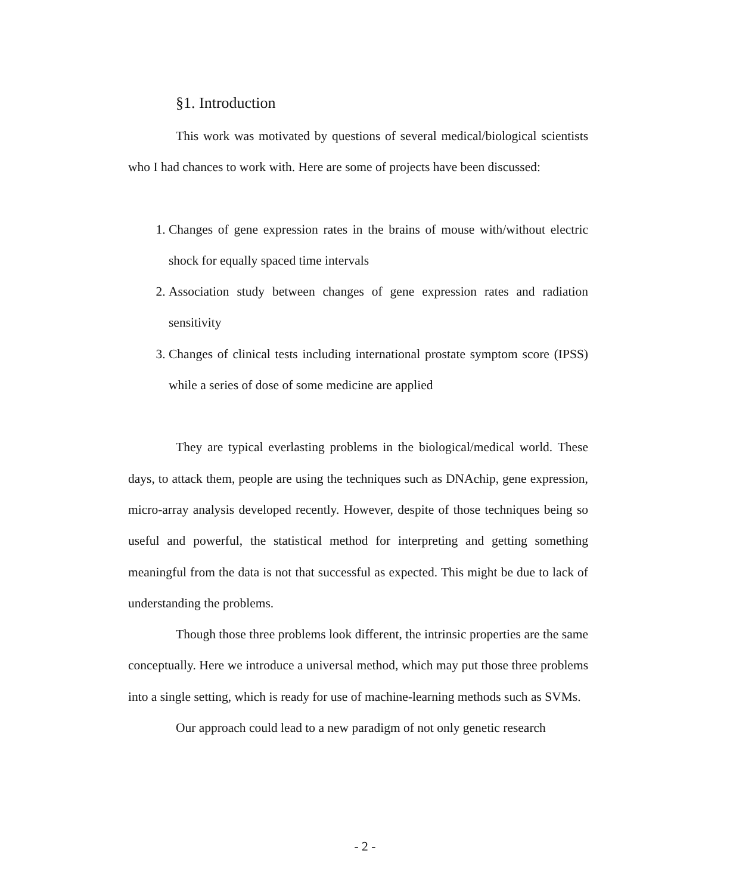§1. Introduction
This work was motivated by questions of several medical/biological scientists who I had chances to work with. Here are some of projects have been discussed:
1. Changes of gene expression rates in the brains of mouse with/without electric shock for equally spaced time intervals
2. Association study between changes of gene expression rates and radiation sensitivity
3. Changes of clinical tests including international prostate symptom score (IPSS) while a series of dose of some medicine are applied
They are typical everlasting problems in the biological/medical world. These days, to attack them, people are using the techniques such as DNAchip, gene expression, micro-array analysis developed recently. However, despite of those techniques being so useful and powerful, the statistical method for interpreting and getting something meaningful from the data is not that successful as expected. This might be due to lack of understanding the problems.
Though those three problems look different, the intrinsic properties are the same conceptually. Here we introduce a universal method, which may put those three problems into a single setting, which is ready for use of machine-learning methods such as SVMs.
Our approach could lead to a new paradigm of not only genetic research
- 2 -